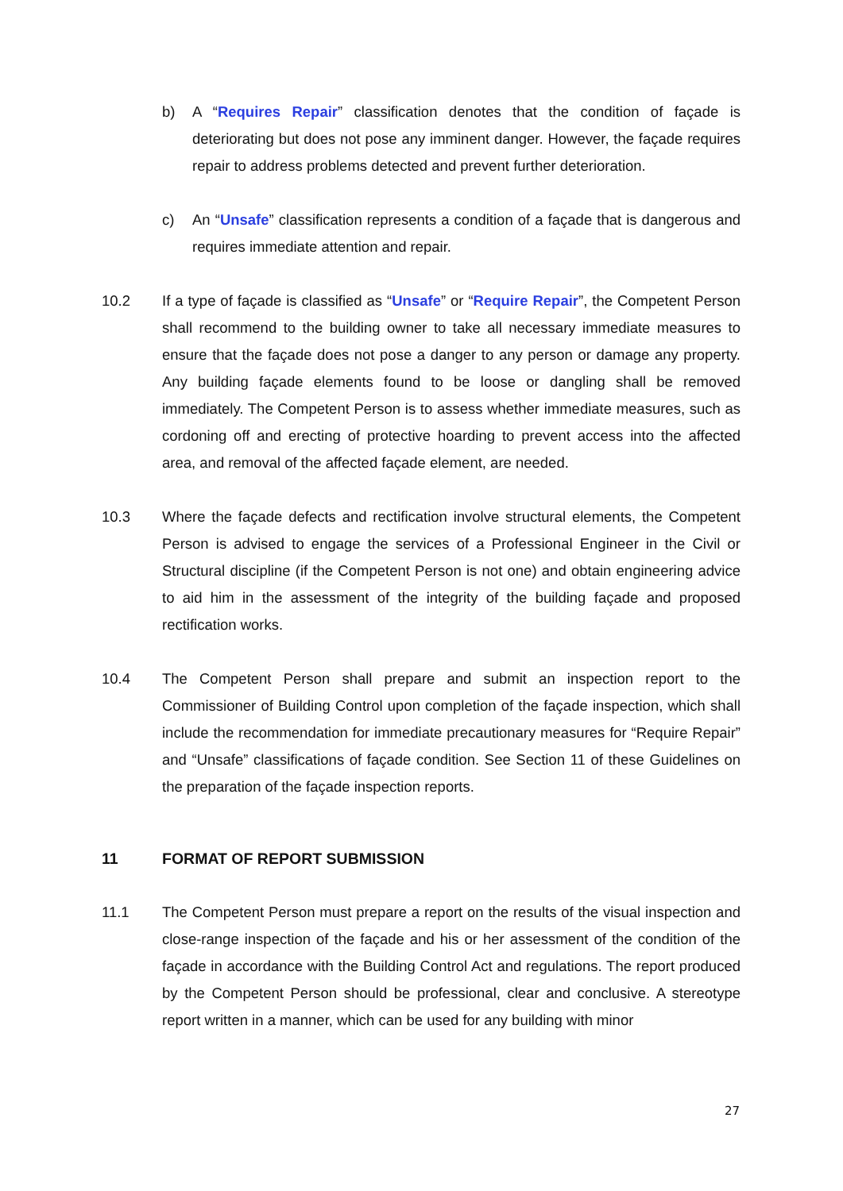b) A “Requires Repair” classification denotes that the condition of façade is deteriorating but does not pose any imminent danger. However, the façade requires repair to address problems detected and prevent further deterioration.
c) An “Unsafe” classification represents a condition of a façade that is dangerous and requires immediate attention and repair.
10.2 If a type of façade is classified as “Unsafe” or “Require Repair”, the Competent Person shall recommend to the building owner to take all necessary immediate measures to ensure that the façade does not pose a danger to any person or damage any property. Any building façade elements found to be loose or dangling shall be removed immediately. The Competent Person is to assess whether immediate measures, such as cordoning off and erecting of protective hoarding to prevent access into the affected area, and removal of the affected façade element, are needed.
10.3 Where the façade defects and rectification involve structural elements, the Competent Person is advised to engage the services of a Professional Engineer in the Civil or Structural discipline (if the Competent Person is not one) and obtain engineering advice to aid him in the assessment of the integrity of the building façade and proposed rectification works.
10.4 The Competent Person shall prepare and submit an inspection report to the Commissioner of Building Control upon completion of the façade inspection, which shall include the recommendation for immediate precautionary measures for “Require Repair” and “Unsafe” classifications of façade condition. See Section 11 of these Guidelines on the preparation of the façade inspection reports.
11 FORMAT OF REPORT SUBMISSION
11.1 The Competent Person must prepare a report on the results of the visual inspection and close-range inspection of the façade and his or her assessment of the condition of the façade in accordance with the Building Control Act and regulations. The report produced by the Competent Person should be professional, clear and conclusive. A stereotype report written in a manner, which can be used for any building with minor
27